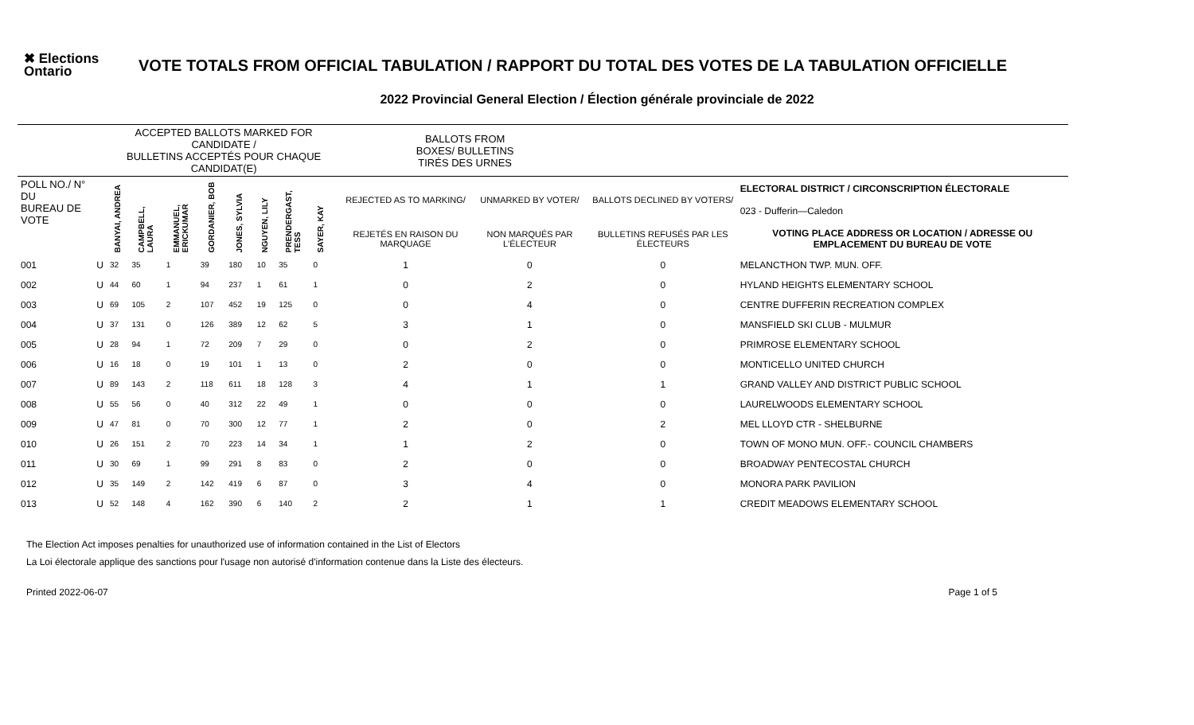✖ Elections Ontario
VOTE TOTALS FROM OFFICIAL TABULATION / RAPPORT DU TOTAL DES VOTES DE LA TABULATION OFFICIELLE
2022 Provincial General Election / Élection générale provinciale de 2022
| | | ACCEPTED BALLOTS MARKED FOR CANDIDATE / BULLETINS ACCEPTÉS POUR CHAQUE CANDIDAT(E) | | | | | | | | | BALLOTS FROM BOXES/ BULLETINS TIRÉS DES URNES | | | |
| --- | --- | --- | --- | --- | --- | --- | --- | --- | --- | --- | --- | --- | --- | --- |
| POLL NO./ N° DU BUREAU DE VOTE | | BANYAI, ANDREA | CAMPBELL, LAURA | EMMANUEL, ERICKUMAR | GORDANIER, BOB | JONES, SYLVIA | NGUYEN, LILY | PRENDERGAST, TESS | SAYER, KAY | | REJECTED AS TO MARKING/ | UNMARKED BY VOTER/ | BALLOTS DECLINED BY VOTERS/ | ELECTORAL DISTRICT / CIRCONSCRIPTION ÉLECTORALE 023 - Dufferin—Caledon |
| | | | | | | | | | | | REJETÉS EN RAISON DU MARQUAGE | NON MARQUÉS PAR L'ÉLECTEUR | BULLETINS REFUSÉS PAR LES ÉLECTEURS | VOTING PLACE ADDRESS OR LOCATION / ADRESSE OU EMPLACEMENT DU BUREAU DE VOTE |
| 001 | U | 32 | 35 | 1 | 39 | 180 | 10 | 35 | 0 | | 1 | 0 | 0 | MELANCTHON TWP. MUN. OFF. |
| 002 | U | 44 | 60 | 1 | 94 | 237 | 1 | 61 | 1 | | 0 | 2 | 0 | HYLAND HEIGHTS ELEMENTARY SCHOOL |
| 003 | U | 69 | 105 | 2 | 107 | 452 | 19 | 125 | 0 | | 0 | 4 | 0 | CENTRE DUFFERIN RECREATION COMPLEX |
| 004 | U | 37 | 131 | 0 | 126 | 389 | 12 | 62 | 5 | | 3 | 1 | 0 | MANSFIELD SKI CLUB - MULMUR |
| 005 | U | 28 | 94 | 1 | 72 | 209 | 7 | 29 | 0 | | 0 | 2 | 0 | PRIMROSE ELEMENTARY SCHOOL |
| 006 | U | 16 | 18 | 0 | 19 | 101 | 1 | 13 | 0 | | 2 | 0 | 0 | MONTICELLO UNITED CHURCH |
| 007 | U | 89 | 143 | 2 | 118 | 611 | 18 | 128 | 3 | | 4 | 1 | 1 | GRAND VALLEY AND DISTRICT PUBLIC SCHOOL |
| 008 | U | 55 | 56 | 0 | 40 | 312 | 22 | 49 | 1 | | 0 | 0 | 0 | LAURELWOODS ELEMENTARY SCHOOL |
| 009 | U | 47 | 81 | 0 | 70 | 300 | 12 | 77 | 1 | | 2 | 0 | 2 | MEL LLOYD CTR - SHELBURNE |
| 010 | U | 26 | 151 | 2 | 70 | 223 | 14 | 34 | 1 | | 1 | 2 | 0 | TOWN OF MONO MUN. OFF.- COUNCIL CHAMBERS |
| 011 | U | 30 | 69 | 1 | 99 | 291 | 8 | 83 | 0 | | 2 | 0 | 0 | BROADWAY PENTECOSTAL CHURCH |
| 012 | U | 35 | 149 | 2 | 142 | 419 | 6 | 87 | 0 | | 3 | 4 | 0 | MONORA PARK PAVILION |
| 013 | U | 52 | 148 | 4 | 162 | 390 | 6 | 140 | 2 | | 2 | 1 | 1 | CREDIT MEADOWS ELEMENTARY SCHOOL |
The Election Act imposes penalties for unauthorized use of information contained in the List of Electors
La Loi électorale applique des sanctions pour l'usage non autorisé d'information contenue dans la Liste des électeurs.
Printed 2022-06-07 Page 1 of 5